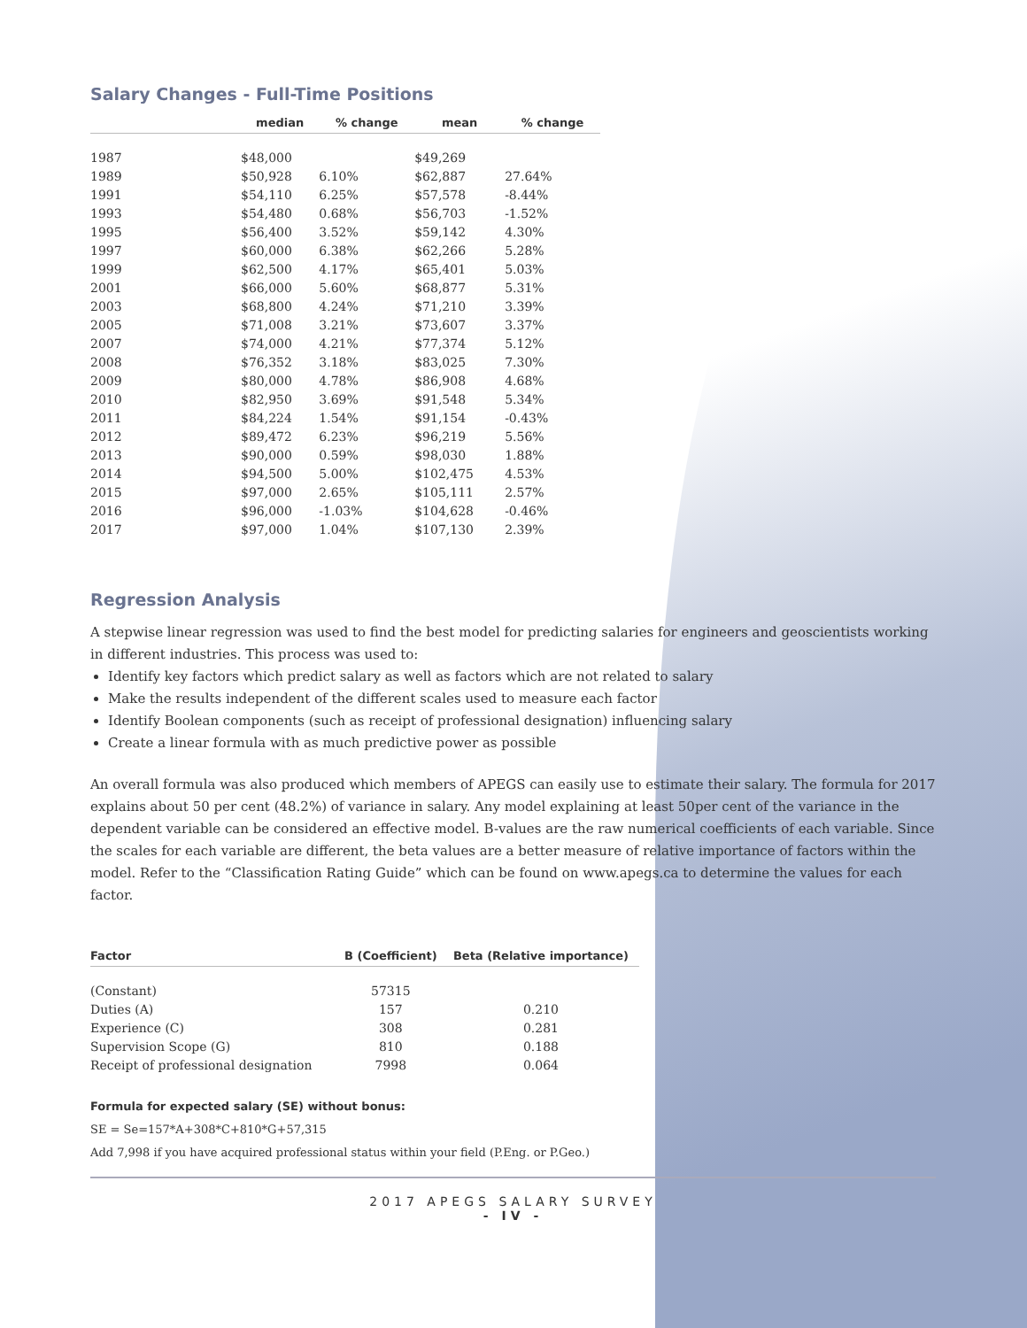Salary Changes - Full-Time Positions
| | median | % change | mean | % change |
| --- | --- | --- | --- | --- |
| 1987 | $48,000 | | $49,269 | |
| 1989 | $50,928 | 6.10% | $62,887 | 27.64% |
| 1991 | $54,110 | 6.25% | $57,578 | -8.44% |
| 1993 | $54,480 | 0.68% | $56,703 | -1.52% |
| 1995 | $56,400 | 3.52% | $59,142 | 4.30% |
| 1997 | $60,000 | 6.38% | $62,266 | 5.28% |
| 1999 | $62,500 | 4.17% | $65,401 | 5.03% |
| 2001 | $66,000 | 5.60% | $68,877 | 5.31% |
| 2003 | $68,800 | 4.24% | $71,210 | 3.39% |
| 2005 | $71,008 | 3.21% | $73,607 | 3.37% |
| 2007 | $74,000 | 4.21% | $77,374 | 5.12% |
| 2008 | $76,352 | 3.18% | $83,025 | 7.30% |
| 2009 | $80,000 | 4.78% | $86,908 | 4.68% |
| 2010 | $82,950 | 3.69% | $91,548 | 5.34% |
| 2011 | $84,224 | 1.54% | $91,154 | -0.43% |
| 2012 | $89,472 | 6.23% | $96,219 | 5.56% |
| 2013 | $90,000 | 0.59% | $98,030 | 1.88% |
| 2014 | $94,500 | 5.00% | $102,475 | 4.53% |
| 2015 | $97,000 | 2.65% | $105,111 | 2.57% |
| 2016 | $96,000 | -1.03% | $104,628 | -0.46% |
| 2017 | $97,000 | 1.04% | $107,130 | 2.39% |
Regression Analysis
A stepwise linear regression was used to find the best model for predicting salaries for engineers and geoscientists working in different industries. This process was used to:
Identify key factors which predict salary as well as factors which are not related to salary
Make the results independent of the different scales used to measure each factor
Identify Boolean components (such as receipt of professional designation) influencing salary
Create a linear formula with as much predictive power as possible
An overall formula was also produced which members of APEGS can easily use to estimate their salary. The formula for 2017 explains about 50 per cent (48.2%) of variance in salary. Any model explaining at least 50per cent of the variance in the dependent variable can be considered an effective model. B-values are the raw numerical coefficients of each variable. Since the scales for each variable are different, the beta values are a better measure of relative importance of factors within the model. Refer to the “Classification Rating Guide” which can be found on www.apegs.ca to determine the values for each factor.
| Factor | B (Coefficient) | Beta (Relative importance) |
| --- | --- | --- |
| (Constant) | 57315 | |
| Duties (A) | 157 | 0.210 |
| Experience (C) | 308 | 0.281 |
| Supervision Scope (G) | 810 | 0.188 |
| Receipt of professional designation | 7998 | 0.064 |
Formula for expected salary (SE) without bonus:
SE = Se=157*A+308*C+810*G+57,315
Add 7,998 if you have acquired professional status within your field (P.Eng. or P.Geo.)
2017 APEGS SALARY SURVEY
- IV -